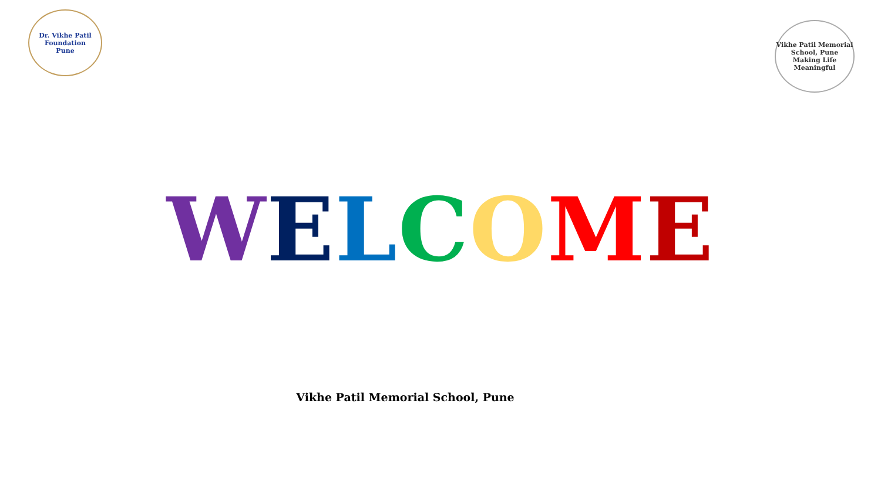Dr. Vikhe Patil Foundation
Pune
Vikhe Patil Memorial School, Pune
Making Life Meaningful
WELCOME
Vikhe Patil Memorial School, Pune